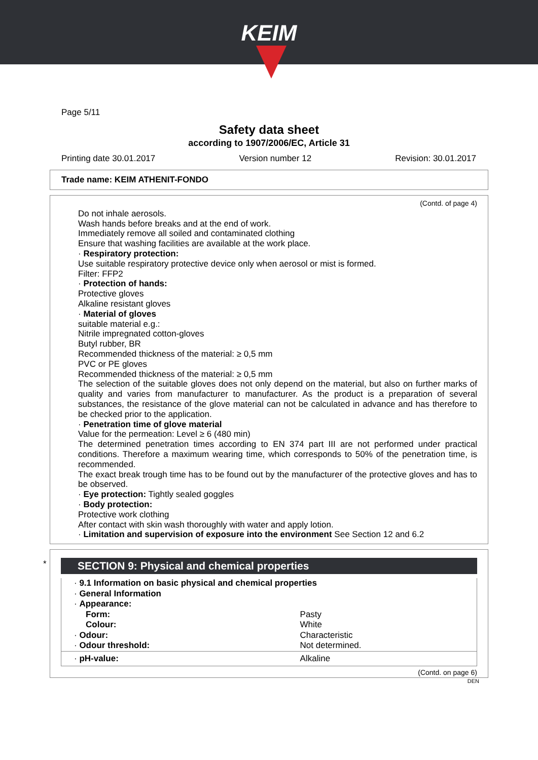KEIM
Page 5/11
Safety data sheet
according to 1907/2006/EC, Article 31
Printing date 30.01.2017 Version number 12 Revision: 30.01.2017
Trade name: KEIM ATHENIT-FONDO
(Contd. of page 4)
Do not inhale aerosols.
Wash hands before breaks and at the end of work.
Immediately remove all soiled and contaminated clothing
Ensure that washing facilities are available at the work place.
· Respiratory protection:
Use suitable respiratory protective device only when aerosol or mist is formed.
Filter: FFP2
· Protection of hands:
Protective gloves
Alkaline resistant gloves
· Material of gloves
suitable material e.g.:
Nitrile impregnated cotton-gloves
Butyl rubber, BR
Recommended thickness of the material: ≥ 0,5 mm
PVC or PE gloves
Recommended thickness of the material: ≥ 0,5 mm
The selection of the suitable gloves does not only depend on the material, but also on further marks of quality and varies from manufacturer to manufacturer. As the product is a preparation of several substances, the resistance of the glove material can not be calculated in advance and has therefore to be checked prior to the application.
· Penetration time of glove material
Value for the permeation: Level ≥ 6 (480 min)
The determined penetration times according to EN 374 part III are not performed under practical conditions. Therefore a maximum wearing time, which corresponds to 50% of the penetration time, is recommended.
The exact break trough time has to be found out by the manufacturer of the protective gloves and has to be observed.
· Eye protection: Tightly sealed goggles
· Body protection:
Protective work clothing
After contact with skin wash thoroughly with water and apply lotion.
· Limitation and supervision of exposure into the environment See Section 12 and 6.2
*
SECTION 9: Physical and chemical properties
| · 9.1 Information on basic physical and chemical properties | |
| · General Information | |
| · Appearance: | |
| Form: | Pasty |
| Colour: | White |
| · Odour: | Characteristic |
| · Odour threshold: | Not determined. |
| · pH-value: | Alkaline |
(Contd. on page 6)
DEN